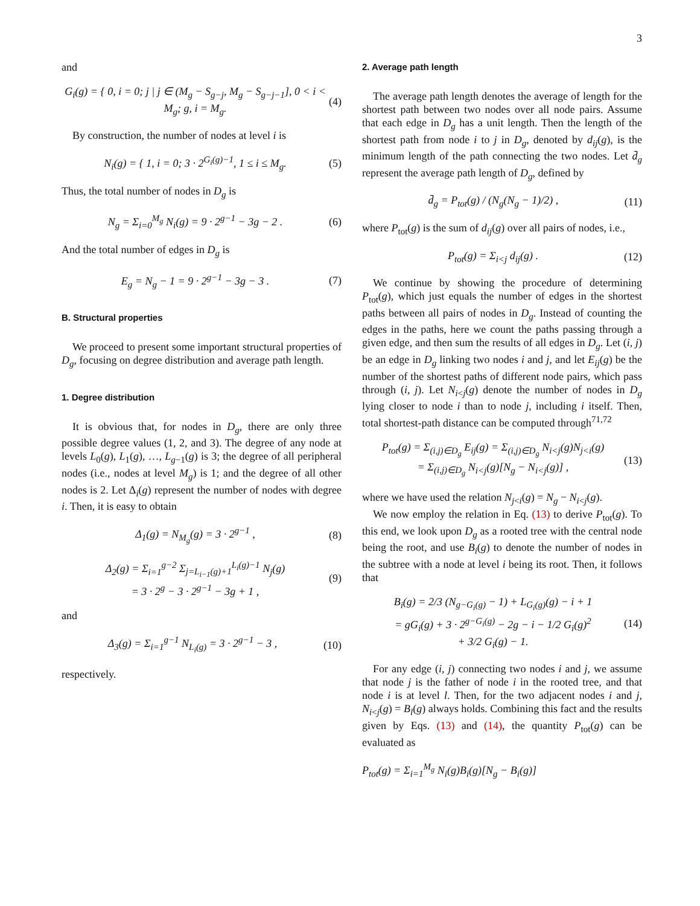3
and
G<sub>i</sub>(g) = { 0, i = 0; j | j ∈ (M<sub>g</sub> − S<sub>g−j</sub>, M<sub>g</sub> − S<sub>g−j−1</sub>], 0 < i < M<sub>g</sub>; g, i = M<sub>g</sub>. (4)
By construction, the number of nodes at level i is
N<sub>i</sub>(g) = { 1, i = 0; 3 · 2<sup>G<sub>i</sub>(g)−1</sup>, 1 ≤ i ≤ M<sub>g</sub>. (5)
Thus, the total number of nodes in D<sub>g</sub> is
N<sub>g</sub> = Σ<sub>i=0</sub><sup>M<sub>g</sub></sup> N<sub>i</sub>(g) = 9 · 2<sup>g−1</sup> − 3g − 2 . (6)
And the total number of edges in D<sub>g</sub> is
E<sub>g</sub> = N<sub>g</sub> − 1 = 9 · 2<sup>g−1</sup> − 3g − 3 . (7)
B. Structural properties
We proceed to present some important structural properties of D<sub>g</sub>, focusing on degree distribution and average path length.
1. Degree distribution
It is obvious that, for nodes in D<sub>g</sub>, there are only three possible degree values (1, 2, and 3). The degree of any node at levels L<sub>0</sub>(g), L<sub>1</sub>(g), …, L<sub>g−1</sub>(g) is 3; the degree of all peripheral nodes (i.e., nodes at level M<sub>g</sub>) is 1; and the degree of all other nodes is 2. Let Δ<sub>i</sub>(g) represent the number of nodes with degree i. Then, it is easy to obtain
Δ<sub>1</sub>(g) = N<sub>M<sub>g</sub></sub>(g) = 3 · 2<sup>g−1</sup> , (8)
Δ<sub>2</sub>(g) = Σ<sub>i=1</sub><sup>g−2</sup> Σ<sub>j=L<sub>i−1</sub>(g)+1</sub><sup>L<sub>i</sub>(g)−1</sup> N<sub>j</sub>(g)
= 3 · 2<sup>g</sup> − 3 · 2<sup>g−1</sup> − 3g + 1 , (9)
and
Δ<sub>3</sub>(g) = Σ<sub>i=1</sub><sup>g−1</sup> N<sub>L<sub>i</sub>(g)</sub> = 3 · 2<sup>g−1</sup> − 3 , (10)
respectively.
2. Average path length
The average path length denotes the average of length for the shortest path between two nodes over all node pairs. Assume that each edge in D<sub>g</sub> has a unit length. Then the length of the shortest path from node i to j in D<sub>g</sub>, denoted by d<sub>ij</sub>(g), is the minimum length of the path connecting the two nodes. Let d̄<sub>g</sub> represent the average path length of D<sub>g</sub>, defined by
d̄<sub>g</sub> = P<sub>tot</sub>(g) / (N<sub>g</sub>(N<sub>g</sub> − 1)/2) , (11)
where P<sub>tot</sub>(g) is the sum of d<sub>ij</sub>(g) over all pairs of nodes, i.e.,
P<sub>tot</sub>(g) = Σ<sub>i<j</sub> d<sub>ij</sub>(g) . (12)
We continue by showing the procedure of determining P<sub>tot</sub>(g), which just equals the number of edges in the shortest paths between all pairs of nodes in D<sub>g</sub>. Instead of counting the edges in the paths, here we count the paths passing through a given edge, and then sum the results of all edges in D<sub>g</sub>. Let (i, j) be an edge in D<sub>g</sub> linking two nodes i and j, and let E<sub>ij</sub>(g) be the number of the shortest paths of different node pairs, which pass through (i, j). Let N<sub>i<j</sub>(g) denote the number of nodes in D<sub>g</sub> lying closer to node i than to node j, including i itself. Then, total shortest-path distance can be computed through<sup>71,72</sup>
P<sub>tot</sub>(g) = Σ<sub>(i,j)∈D<sub>g</sub></sub> E<sub>ij</sub>(g) = Σ<sub>(i,j)∈D<sub>g</sub></sub> N<sub>i<j</sub>(g)N<sub>j<i</sub>(g)
= Σ<sub>(i,j)∈D<sub>g</sub></sub> N<sub>i<j</sub>(g)[N<sub>g</sub> − N<sub>i<j</sub>(g)] , (13)
where we have used the relation N<sub>j<i</sub>(g) = N<sub>g</sub> − N<sub>i<j</sub>(g).
We now employ the relation in Eq. (13) to derive P<sub>tot</sub>(g). To this end, we look upon D<sub>g</sub> as a rooted tree with the central node being the root, and use B<sub>i</sub>(g) to denote the number of nodes in the subtree with a node at level i being its root. Then, it follows that
B<sub>i</sub>(g) = 2/3 (N<sub>g−G<sub>i</sub>(g)</sub> − 1) + L<sub>G<sub>i</sub>(g)</sub>(g) − i + 1
= gG<sub>i</sub>(g) + 3 · 2<sup>g−G<sub>i</sub>(g)</sup> − 2g − i − 1/2 G<sub>i</sub>(g)<sup>2</sup>
+ 3/2 G<sub>i</sub>(g) − 1. (14)
For any edge (i, j) connecting two nodes i and j, we assume that node j is the father of node i in the rooted tree, and that node i is at level l. Then, for the two adjacent nodes i and j, N<sub>i<j</sub>(g) = B<sub>l</sub>(g) always holds. Combining this fact and the results given by Eqs. (13) and (14), the quantity P<sub>tot</sub>(g) can be evaluated as
P<sub>tot</sub>(g) = Σ<sub>i=1</sub><sup>M<sub>g</sub></sup> N<sub>i</sub>(g)B<sub>i</sub>(g)[N<sub>g</sub> − B<sub>i</sub>(g)]